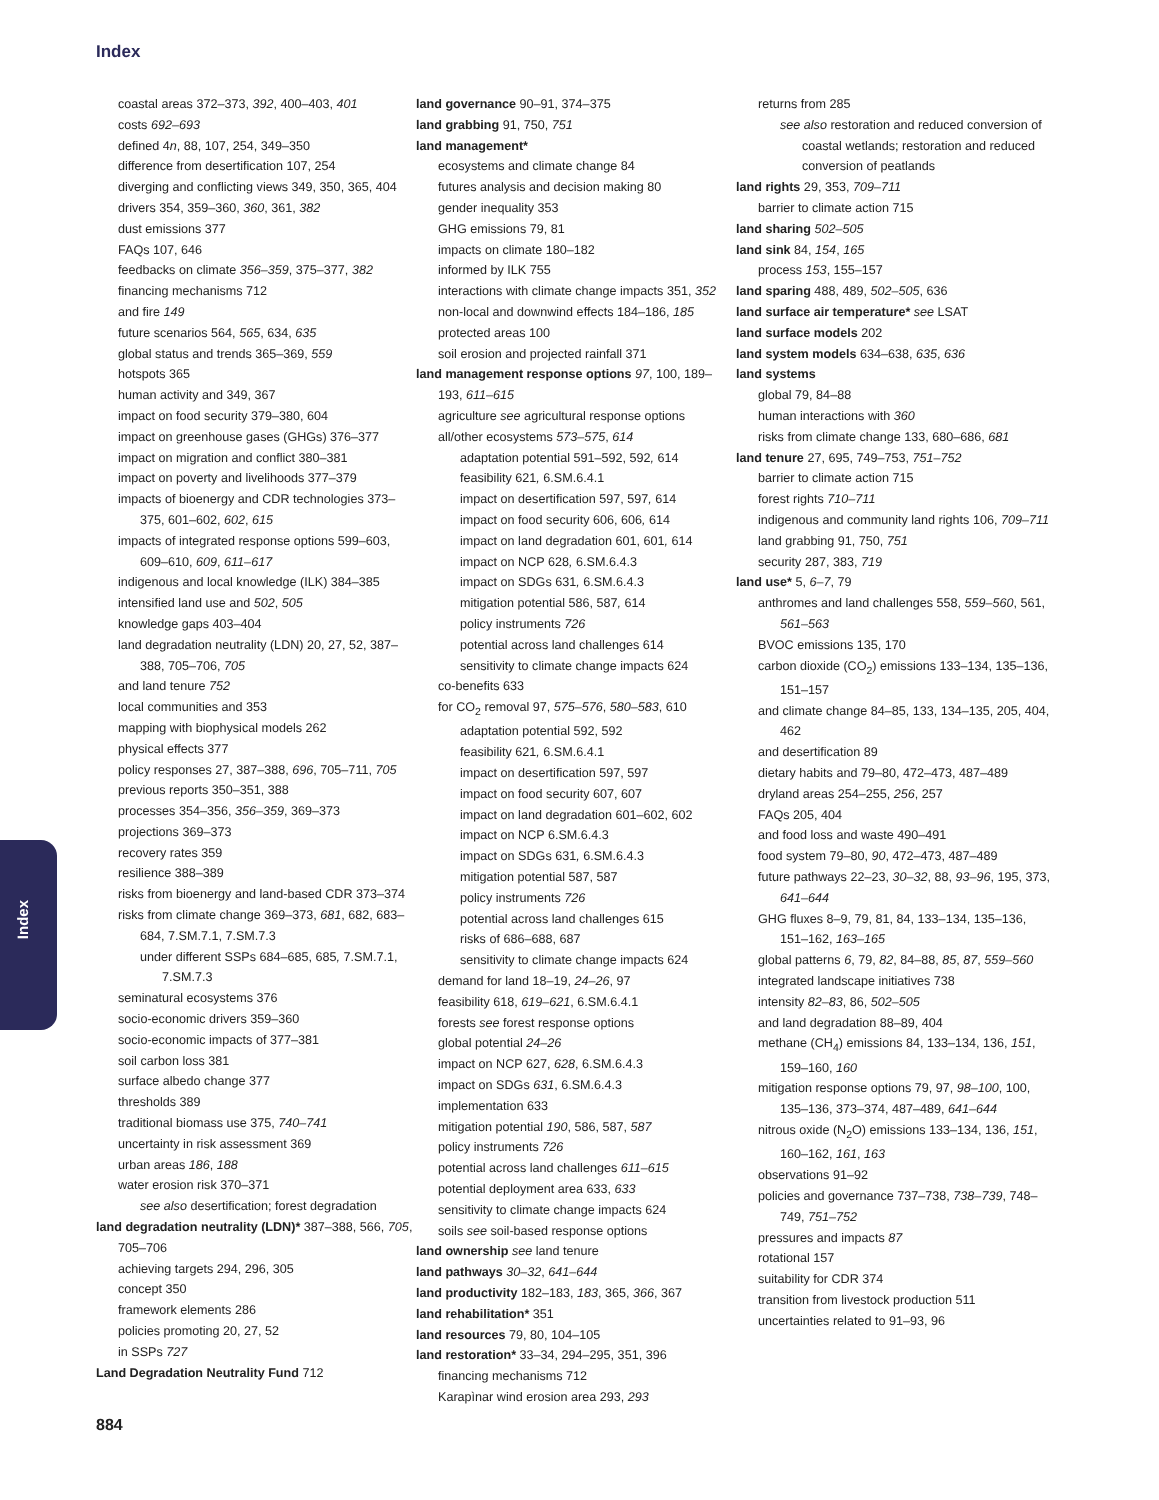Index
Index
coastal areas 372–373, 392, 400–403, 401
costs 692–693
defined 4n, 88, 107, 254, 349–350
difference from desertification 107, 254
diverging and conflicting views 349, 350, 365, 404
drivers 354, 359–360, 360, 361, 382
dust emissions 377
FAQs 107, 646
feedbacks on climate 356–359, 375–377, 382
financing mechanisms 712
and fire 149
future scenarios 564, 565, 634, 635
global status and trends 365–369, 559
hotspots 365
human activity and 349, 367
impact on food security 379–380, 604
impact on greenhouse gases (GHGs) 376–377
impact on migration and conflict 380–381
impact on poverty and livelihoods 377–379
impacts of bioenergy and CDR technologies 373–375, 601–602, 602, 615
impacts of integrated response options 599–603, 609–610, 609, 611–617
indigenous and local knowledge (ILK) 384–385
intensified land use and 502, 505
knowledge gaps 403–404
land degradation neutrality (LDN) 20, 27, 52, 387–388, 705–706, 705
and land tenure 752
local communities and 353
mapping with biophysical models 262
physical effects 377
policy responses 27, 387–388, 696, 705–711, 705
previous reports 350–351, 388
processes 354–356, 356–359, 369–373
projections 369–373
recovery rates 359
resilience 388–389
risks from bioenergy and land-based CDR 373–374
risks from climate change 369–373, 681, 682, 683–684, 7.SM.7.1, 7.SM.7.3
under different SSPs 684–685, 685, 7.SM.7.1, 7.SM.7.3
seminatural ecosystems 376
socio-economic drivers 359–360
socio-economic impacts of 377–381
soil carbon loss 381
surface albedo change 377
thresholds 389
traditional biomass use 375, 740–741
uncertainty in risk assessment 369
urban areas 186, 188
water erosion risk 370–371
see also desertification; forest degradation
land degradation neutrality (LDN)* 387–388, 566, 705, 705–706
achieving targets 294, 296, 305
concept 350
framework elements 286
policies promoting 20, 27, 52
in SSPs 727
Land Degradation Neutrality Fund 712
land governance 90–91, 374–375
land grabbing 91, 750, 751
land management*
ecosystems and climate change 84
futures analysis and decision making 80
gender inequality 353
GHG emissions 79, 81
impacts on climate 180–182
informed by ILK 755
interactions with climate change impacts 351, 352
non-local and downwind effects 184–186, 185
protected areas 100
soil erosion and projected rainfall 371
land management response options 97, 100, 189–193, 611–615
agriculture see agricultural response options
all/other ecosystems 573–575, 614
adaptation potential 591–592, 592, 614
feasibility 621, 6.SM.6.4.1
impact on desertification 597, 597, 614
impact on food security 606, 606, 614
impact on land degradation 601, 601, 614
impact on NCP 628, 6.SM.6.4.3
impact on SDGs 631, 6.SM.6.4.3
mitigation potential 586, 587, 614
policy instruments 726
potential across land challenges 614
sensitivity to climate change impacts 624
co-benefits 633
for CO<sub>2</sub> removal 97, 575–576, 580–583, 610
adaptation potential 592, 592
feasibility 621, 6.SM.6.4.1
impact on desertification 597, 597
impact on food security 607, 607
impact on land degradation 601–602, 602
impact on NCP 6.SM.6.4.3
impact on SDGs 631, 6.SM.6.4.3
mitigation potential 587, 587
policy instruments 726
potential across land challenges 615
risks of 686–688, 687
sensitivity to climate change impacts 624
demand for land 18–19, 24–26, 97
feasibility 618, 619–621, 6.SM.6.4.1
forests see forest response options
global potential 24–26
impact on NCP 627, 628, 6.SM.6.4.3
impact on SDGs 631, 6.SM.6.4.3
implementation 633
mitigation potential 190, 586, 587, 587
policy instruments 726
potential across land challenges 611–615
potential deployment area 633, 633
sensitivity to climate change impacts 624
soils see soil-based response options
land ownership see land tenure
land pathways 30–32, 641–644
land productivity 182–183, 183, 365, 366, 367
land rehabilitation* 351
land resources 79, 80, 104–105
land restoration* 33–34, 294–295, 351, 396
financing mechanisms 712
Karapìnar wind erosion area 293, 293
returns from 285
see also restoration and reduced conversion of coastal wetlands; restoration and reduced conversion of peatlands
land rights 29, 353, 709–711
barrier to climate action 715
land sharing 502–505
land sink 84, 154, 165
process 153, 155–157
land sparing 488, 489, 502–505, 636
land surface air temperature* see LSAT
land surface models 202
land system models 634–638, 635, 636
land systems
global 79, 84–88
human interactions with 360
risks from climate change 133, 680–686, 681
land tenure 27, 695, 749–753, 751–752
barrier to climate action 715
forest rights 710–711
indigenous and community land rights 106, 709–711
land grabbing 91, 750, 751
security 287, 383, 719
land use* 5, 6–7, 79
anthromes and land challenges 558, 559–560, 561, 561–563
BVOC emissions 135, 170
carbon dioxide (CO<sub>2</sub>) emissions 133–134, 135–136, 151–157
and climate change 84–85, 133, 134–135, 205, 404, 462
and desertification 89
dietary habits and 79–80, 472–473, 487–489
dryland areas 254–255, 256, 257
FAQs 205, 404
and food loss and waste 490–491
food system 79–80, 90, 472–473, 487–489
future pathways 22–23, 30–32, 88, 93–96, 195, 373, 641–644
GHG fluxes 8–9, 79, 81, 84, 133–134, 135–136, 151–162, 163–165
global patterns 6, 79, 82, 84–88, 85, 87, 559–560
integrated landscape initiatives 738
intensity 82–83, 86, 502–505
and land degradation 88–89, 404
methane (CH<sub>4</sub>) emissions 84, 133–134, 136, 151, 159–160, 160
mitigation response options 79, 97, 98–100, 100, 135–136, 373–374, 487–489, 641–644
nitrous oxide (N<sub>2</sub>O) emissions 133–134, 136, 151, 160–162, 161, 163
observations 91–92
policies and governance 737–738, 738–739, 748–749, 751–752
pressures and impacts 87
rotational 157
suitability for CDR 374
transition from livestock production 511
uncertainties related to 91–93, 96
884